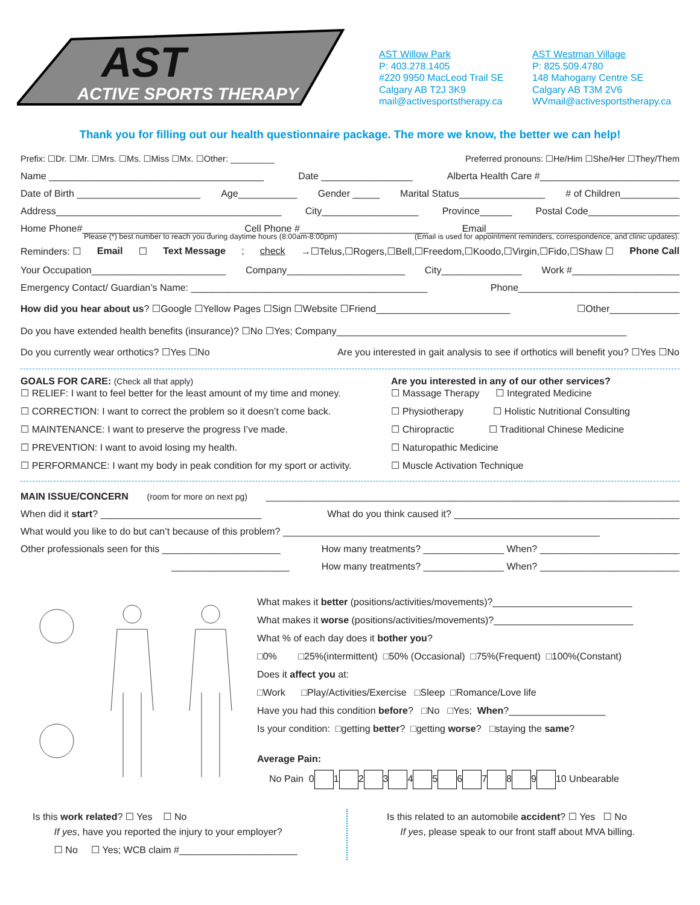AST
ACTIVE SPORTS THERAPY
AST Willow Park
P: 403.278.1405
#220 9950 MacLeod Trail SE
Calgary AB T2J 3K9
mail@activesportstherapy.ca
AST Westman Village
P: 825.509.4780
148 Mahogany Centre SE
Calgary AB T3M 2V6
WVmail@activesportstherapy.ca
Thank you for filling out our health questionnaire package. The more we know, the better we can help!
Prefix: ☐Dr. ☐Mr. ☐Mrs. ☐Ms. ☐Miss ☐Mx. ☐Other: _________ Preferred pronouns: ☐He/Him ☐She/Her ☐They/Them
Name ________________________________________ Date _________________ Alberta Health Care #__________________________
Date of Birth _______________________ Age___________ Gender _____ Marital Status________________ # of Children___________
Address__________________________________________ City__________________ Province______ Postal Code_________________
Home Phone#________________________ Cell Phone #________________________ Email____________________________________
Please (*) best number to reach you during daytime hours (8:00am-8:00pm) (Email is used for appointment reminders, correspondence, and clinic updates).
Reminders: ☐ Email ☐ Text Message; check →☐Telus,☐Rogers,☐Bell,☐Freedom,☐Koodo,☐Virgin,☐Fido,☐Shaw ☐ Phone Call
Your Occupation_________________________ Company______________________ City_______________ Work #____________________
Emergency Contact/ Guardian’s Name: ____________________________________________ Phone______________________________
How did you hear about us? ☐Google ☐Yellow Pages ☐Sign ☐Website ☐Friend_________________________ ☐Other_____________
Do you have extended health benefits (insurance)? ☐No ☐Yes; Company______________________________________________________
Do you currently wear orthotics? ☐Yes ☐No Are you interested in gait analysis to see if orthotics will benefit you? ☐Yes ☐No
GOALS FOR CARE: (Check all that apply)
☐ RELIEF: I want to feel better for the least amount of my time and money.
☐ CORRECTION: I want to correct the problem so it doesn’t come back.
☐ MAINTENANCE: I want to preserve the progress I’ve made.
☐ PREVENTION: I want to avoid losing my health.
☐ PERFORMANCE: I want my body in peak condition for my sport or activity.
Are you interested in any of our other services?
☐ Massage Therapy ☐ Integrated Medicine
☐ Physiotherapy ☐ Holistic Nutritional Consulting
☐ Chiropractic ☐ Traditional Chinese Medicine
☐ Naturopathic Medicine
☐ Muscle Activation Technique
MAIN ISSUE/CONCERN (room for more on next pg) _____________________________________________________________________________
When did it start? ______________________________ What do you think caused it? __________________________________________
What would you like to do but can’t because of this problem? ___________________________________________________________
Other professionals seen for this ______________________ How many treatments? _______________ When? __________________________
______________________ How many treatments? _______________ When? __________________________
What makes it better (positions/activities/movements)?__________________________
What makes it worse (positions/activities/movements)?__________________________
What % of each day does it bother you?
□0% □25%(intermittent) □50% (Occasional) □75%(Frequent) □100%(Constant)
Does it affect you at:
□Work □Play/Activities/Exercise □Sleep □Romance/Love life
Have you had this condition before? □No □Yes; When?__________________
Is your condition: □getting better? □getting worse? □staying the same?
Average Pain:
No Pain 0 1 2 3 4 5 6 7 8 9 10 Unbearable
Is this work related? ☐ Yes ☐ No
If yes, have you reported the injury to your employer?
☐ No ☐ Yes; WCB claim #______________________
Is this related to an automobile accident? ☐ Yes ☐ No
If yes, please speak to our front staff about MVA billing.